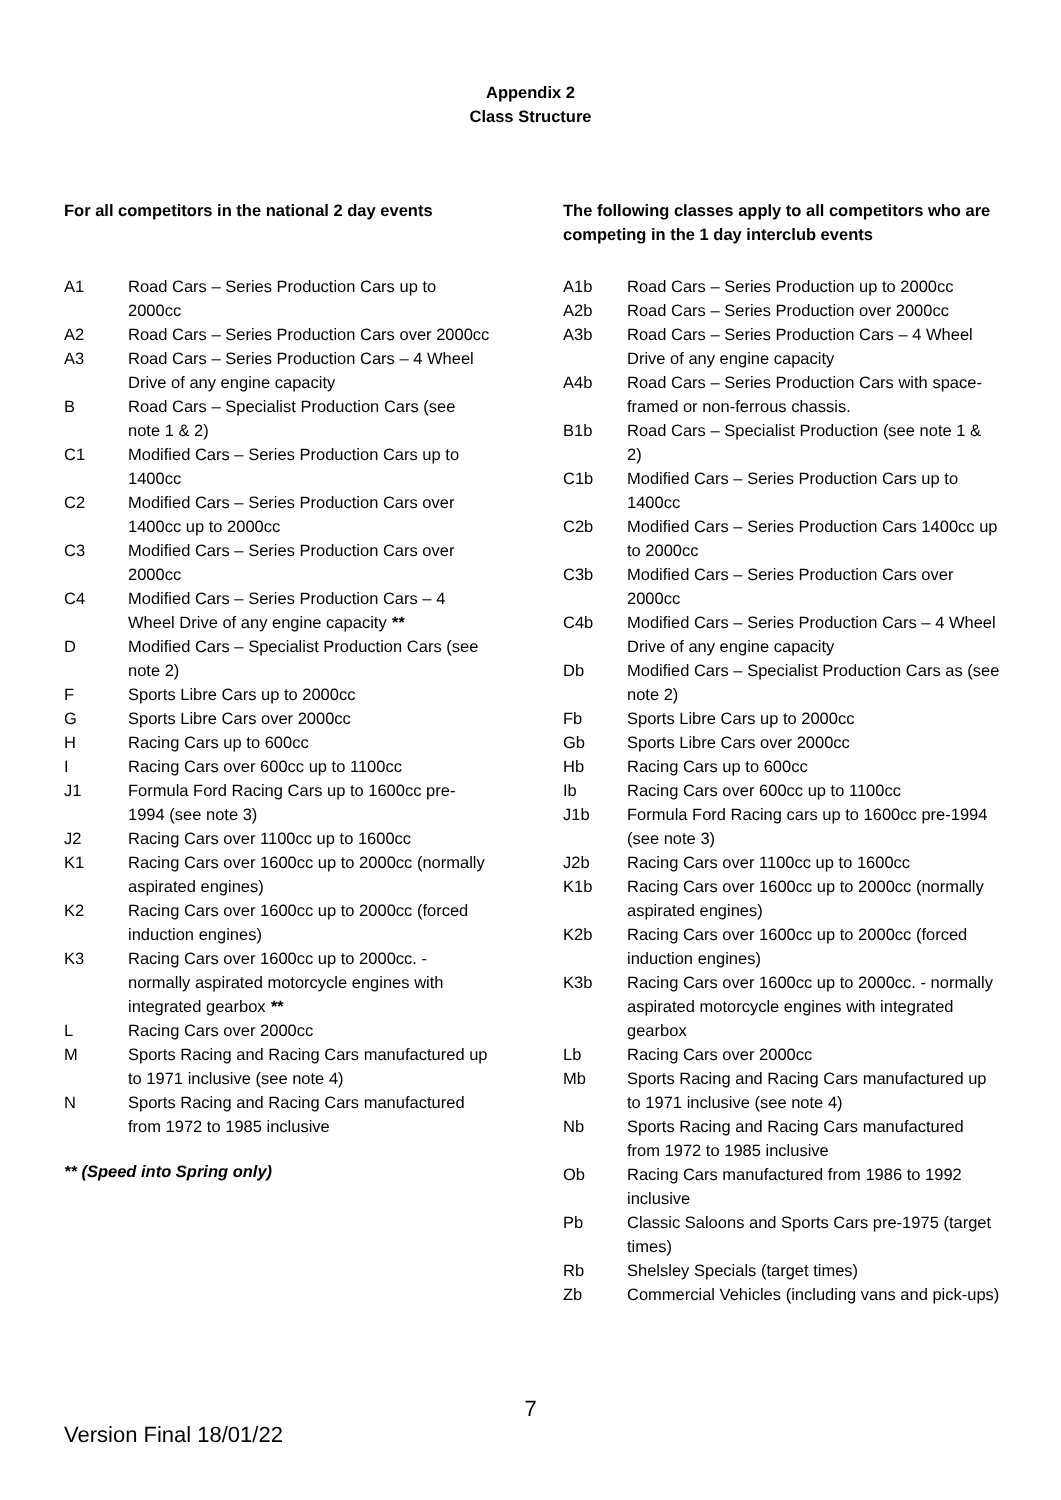Appendix 2
Class Structure
For all competitors in the national 2 day events
A1 Road Cars – Series Production Cars up to 2000cc
A2 Road Cars – Series Production Cars over 2000cc
A3 Road Cars – Series Production Cars – 4 Wheel Drive of any engine capacity
B Road Cars – Specialist Production Cars (see note 1 & 2)
C1 Modified Cars – Series Production Cars up to 1400cc
C2 Modified Cars – Series Production Cars over 1400cc up to 2000cc
C3 Modified Cars – Series Production Cars over 2000cc
C4 Modified Cars – Series Production Cars – 4 Wheel Drive of any engine capacity **
D Modified Cars – Specialist Production Cars (see note 2)
F Sports Libre Cars up to 2000cc
G Sports Libre Cars over 2000cc
H Racing Cars up to 600cc
I Racing Cars over 600cc up to 1100cc
J1 Formula Ford Racing Cars up to 1600cc pre-1994 (see note 3)
J2 Racing Cars over 1100cc up to 1600cc
K1 Racing Cars over 1600cc up to 2000cc (normally aspirated engines)
K2 Racing Cars over 1600cc up to 2000cc (forced induction engines)
K3 Racing Cars over 1600cc up to 2000cc. - normally aspirated motorcycle engines with integrated gearbox **
L Racing Cars over 2000cc
M Sports Racing and Racing Cars manufactured up to 1971 inclusive (see note 4)
N Sports Racing and Racing Cars manufactured from 1972 to 1985 inclusive
** (Speed into Spring only)
The following classes apply to all competitors who are competing in the 1 day interclub events
A1b Road Cars – Series Production up to 2000cc
A2b Road Cars – Series Production over 2000cc
A3b Road Cars – Series Production Cars – 4 Wheel Drive of any engine capacity
A4b Road Cars – Series Production Cars with space-framed or non-ferrous chassis.
B1b Road Cars – Specialist Production (see note 1 & 2)
C1b Modified Cars – Series Production Cars up to 1400cc
C2b Modified Cars – Series Production Cars 1400cc up to 2000cc
C3b Modified Cars – Series Production Cars over 2000cc
C4b Modified Cars – Series Production Cars – 4 Wheel Drive of any engine capacity
Db Modified Cars – Specialist Production Cars as (see note 2)
Fb Sports Libre Cars up to 2000cc
Gb Sports Libre Cars over 2000cc
Hb Racing Cars up to 600cc
Ib Racing Cars over 600cc up to 1100cc
J1b Formula Ford Racing cars up to 1600cc pre-1994 (see note 3)
J2b Racing Cars over 1100cc up to 1600cc
K1b Racing Cars over 1600cc up to 2000cc (normally aspirated engines)
K2b Racing Cars over 1600cc up to 2000cc (forced induction engines)
K3b Racing Cars over 1600cc up to 2000cc. - normally aspirated motorcycle engines with integrated gearbox
Lb Racing Cars over 2000cc
Mb Sports Racing and Racing Cars manufactured up to 1971 inclusive (see note 4)
Nb Sports Racing and Racing Cars manufactured from 1972 to 1985 inclusive
Ob Racing Cars manufactured from 1986 to 1992 inclusive
Pb Classic Saloons and Sports Cars pre-1975 (target times)
Rb Shelsley Specials (target times)
Zb Commercial Vehicles (including vans and pick-ups)
7
Version Final 18/01/22